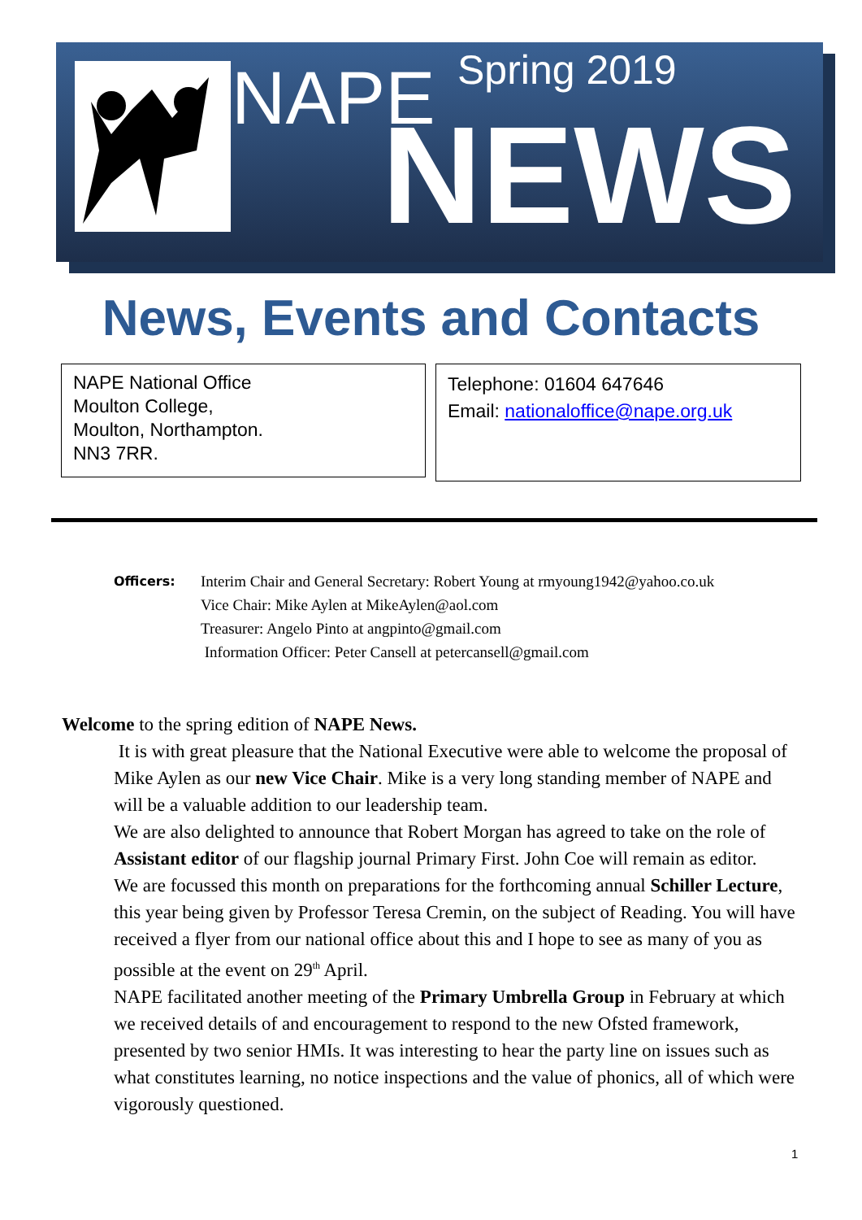NAPE Spring 2019
NEWS
News, Events and Contacts
NAPE National Office
Moulton College,
Moulton, Northampton.
NN3 7RR.
Telephone: 01604 647646
Email: nationaloffice@nape.org.uk
Officers:
Interim Chair and General Secretary: Robert Young at rmyoung1942@yahoo.co.uk
Vice Chair: Mike Aylen at MikeAylen@aol.com
Treasurer: Angelo Pinto at angpinto@gmail.com
Information Officer: Peter Cansell at petercansell@gmail.com
Welcome to the spring edition of NAPE News.
It is with great pleasure that the National Executive were able to welcome the proposal of Mike Aylen as our new Vice Chair. Mike is a very long standing member of NAPE and will be a valuable addition to our leadership team.
We are also delighted to announce that Robert Morgan has agreed to take on the role of Assistant editor of our flagship journal Primary First. John Coe will remain as editor.
We are focussed this month on preparations for the forthcoming annual Schiller Lecture, this year being given by Professor Teresa Cremin, on the subject of Reading. You will have received a flyer from our national office about this and I hope to see as many of you as possible at the event on 29<sup>th</sup> April.
NAPE facilitated another meeting of the Primary Umbrella Group in February at which we received details of and encouragement to respond to the new Ofsted framework, presented by two senior HMIs. It was interesting to hear the party line on issues such as what constitutes learning, no notice inspections and the value of phonics, all of which were vigorously questioned.
1